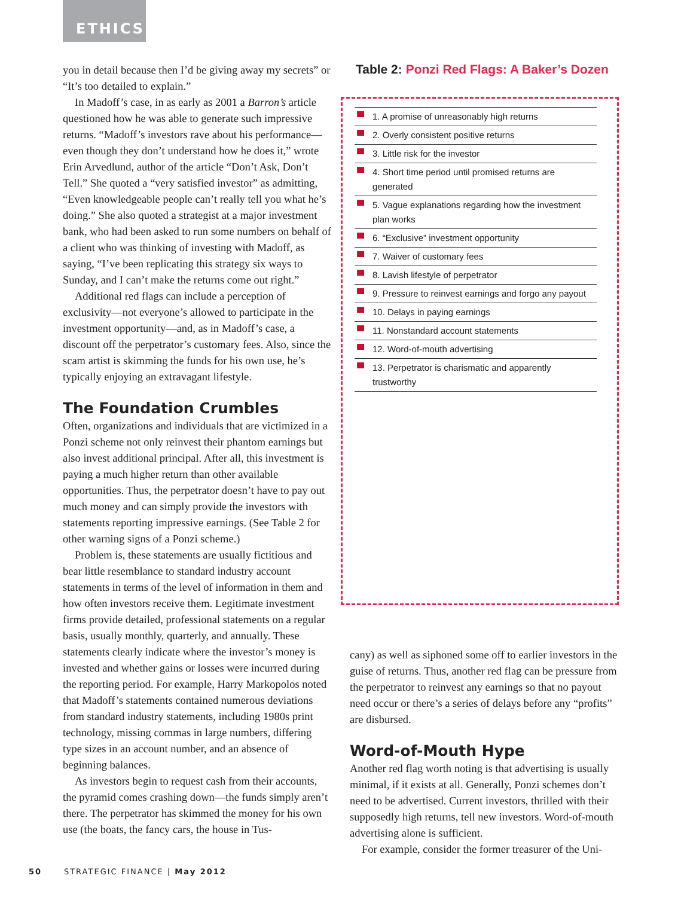ETHICS
you in detail because then I’d be giving away my secrets” or “It’s too detailed to explain.”
In Madoff’s case, in as early as 2001 a Barron’s article questioned how he was able to generate such impressive returns. “Madoff’s investors rave about his performance—even though they don’t understand how he does it,” wrote Erin Arvedlund, author of the article “Don’t Ask, Don’t Tell.” She quoted a “very satisfied investor” as admitting, “Even knowledgeable people can’t really tell you what he’s doing.” She also quoted a strategist at a major investment bank, who had been asked to run some numbers on behalf of a client who was thinking of investing with Madoff, as saying, “I’ve been replicating this strategy six ways to Sunday, and I can’t make the returns come out right.”
Additional red flags can include a perception of exclusivity—not everyone’s allowed to participate in the investment opportunity—and, as in Madoff’s case, a discount off the perpetrator’s customary fees. Also, since the scam artist is skimming the funds for his own use, he’s typically enjoying an extravagant lifestyle.
The Foundation Crumbles
Often, organizations and individuals that are victimized in a Ponzi scheme not only reinvest their phantom earnings but also invest additional principal. After all, this investment is paying a much higher return than other available opportunities. Thus, the perpetrator doesn’t have to pay out much money and can simply provide the investors with statements reporting impressive earnings. (See Table 2 for other warning signs of a Ponzi scheme.)
Problem is, these statements are usually fictitious and bear little resemblance to standard industry account statements in terms of the level of information in them and how often investors receive them. Legitimate investment firms provide detailed, professional statements on a regular basis, usually monthly, quarterly, and annually. These statements clearly indicate where the investor’s money is invested and whether gains or losses were incurred during the reporting period. For example, Harry Markopolos noted that Madoff’s statements contained numerous deviations from standard industry statements, including 1980s print technology, missing commas in large numbers, differing type sizes in an account number, and an absence of beginning balances.
As investors begin to request cash from their accounts, the pyramid comes crashing down—the funds simply aren’t there. The perpetrator has skimmed the money for his own use (the boats, the fancy cars, the house in Tus-
Table 2: Ponzi Red Flags: A Baker’s Dozen
| 1. A promise of unreasonably high returns |
| 2. Overly consistent positive returns |
| 3. Little risk for the investor |
| 4. Short time period until promised returns are generated |
| 5. Vague explanations regarding how the investment plan works |
| 6. “Exclusive” investment opportunity |
| 7. Waiver of customary fees |
| 8. Lavish lifestyle of perpetrator |
| 9. Pressure to reinvest earnings and forgo any payout |
| 10. Delays in paying earnings |
| 11. Nonstandard account statements |
| 12. Word-of-mouth advertising |
| 13. Perpetrator is charismatic and apparently trustworthy |
cany) as well as siphoned some off to earlier investors in the guise of returns. Thus, another red flag can be pressure from the perpetrator to reinvest any earnings so that no payout need occur or there’s a series of delays before any “profits” are disbursed.
Word-of-Mouth Hype
Another red flag worth noting is that advertising is usually minimal, if it exists at all. Generally, Ponzi schemes don’t need to be advertised. Current investors, thrilled with their supposedly high returns, tell new investors. Word-of-mouth advertising alone is sufficient.
For example, consider the former treasurer of the Uni-
50 STRATEGIC FINANCE | May 2012